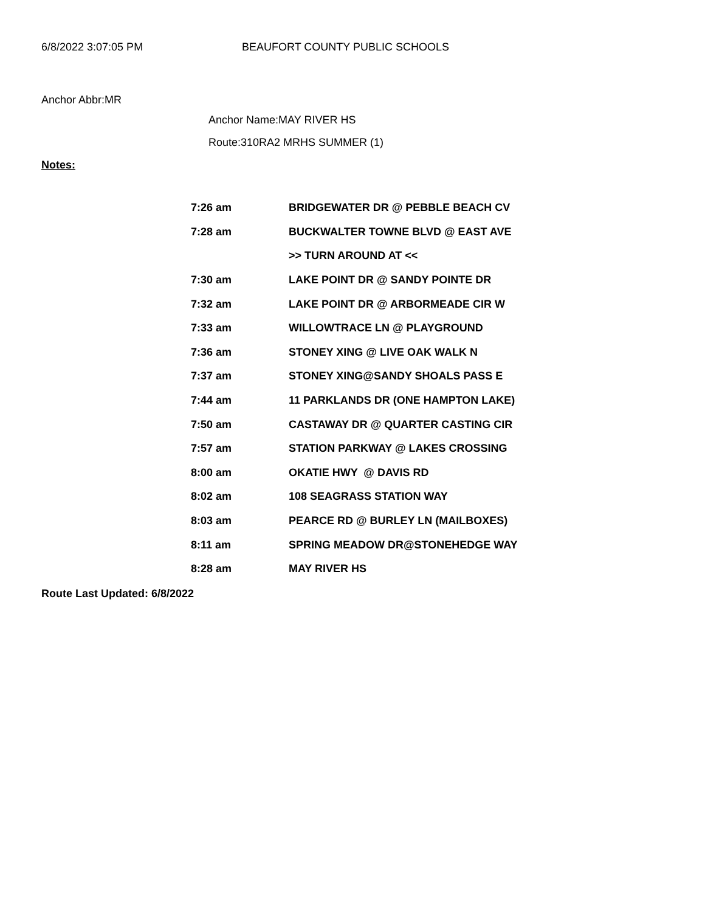6/8/2022 3:07:05 PM BEAUFORT COUNTY PUBLIC SCHOOLS
Anchor Abbr:MR
Anchor Name:MAY RIVER HS
Route:310RA2 MRHS SUMMER (1)
Notes:
| 7:26 am | BRIDGEWATER DR @ PEBBLE BEACH CV |
| 7:28 am | BUCKWALTER TOWNE BLVD @ EAST AVE |
| | >> TURN AROUND AT << |
| 7:30 am | LAKE POINT DR @ SANDY POINTE DR |
| 7:32 am | LAKE POINT DR @ ARBORMEADE CIR W |
| 7:33 am | WILLOWTRACE LN @ PLAYGROUND |
| 7:36 am | STONEY XING @ LIVE OAK WALK N |
| 7:37 am | STONEY XING@SANDY SHOALS PASS E |
| 7:44 am | 11 PARKLANDS DR (ONE HAMPTON LAKE) |
| 7:50 am | CASTAWAY DR @ QUARTER CASTING CIR |
| 7:57 am | STATION PARKWAY @ LAKES CROSSING |
| 8:00 am | OKATIE HWY @ DAVIS RD |
| 8:02 am | 108 SEAGRASS STATION WAY |
| 8:03 am | PEARCE RD @ BURLEY LN (MAILBOXES) |
| 8:11 am | SPRING MEADOW DR@STONEHEDGE WAY |
| 8:28 am | MAY RIVER HS |
Route Last Updated: 6/8/2022